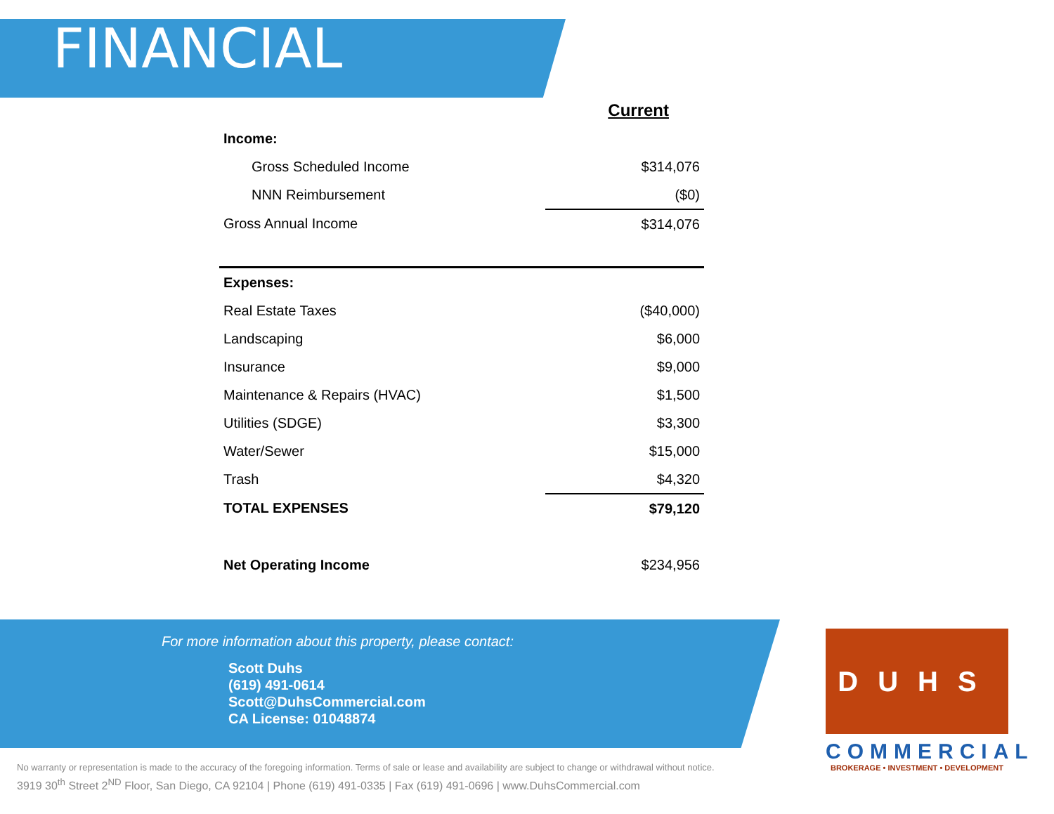FINANCIAL
| | Current |
| Income: | |
| Gross Scheduled Income | $314,076 |
| NNN Reimbursement | ($0) |
| Gross Annual Income | $314,076 |
| Expenses: | |
| Real Estate Taxes | ($40,000) |
| Landscaping | $6,000 |
| Insurance | $9,000 |
| Maintenance & Repairs (HVAC) | $1,500 |
| Utilities (SDGE) | $3,300 |
| Water/Sewer | $15,000 |
| Trash | $4,320 |
| TOTAL EXPENSES | $79,120 |
| Net Operating Income | $234,956 |
For more information about this property, please contact:
Scott Duhs
(619) 491-0614
Scott@DuhsCommercial.com
CA License: 01048874
No warranty or representation is made to the accuracy of the foregoing information. Terms of sale or lease and availability are subject to change or withdrawal without notice.
3919 30<sup>th</sup> Street 2<sup>ND</sup> Floor, San Diego, CA 92104 | Phone (619) 491-0335 | Fax (619) 491-0696 | www.DuhsCommercial.com
DUHS
COMMERCIAL
BROKERAGE • INVESTMENT • DEVELOPMENT